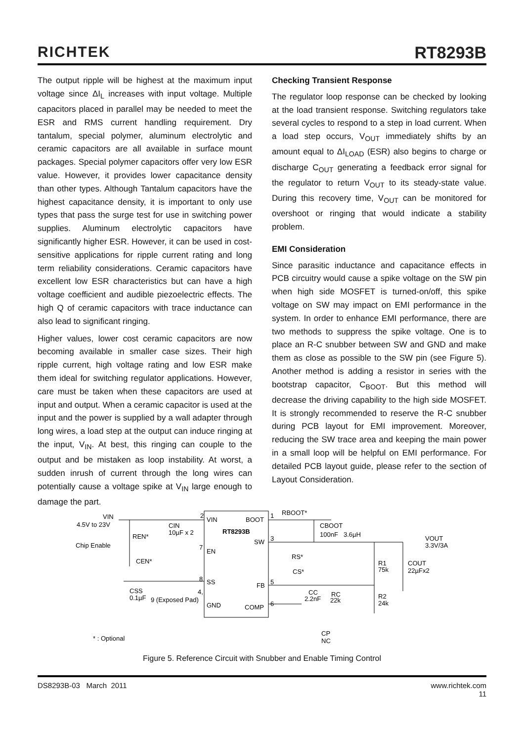RICHTEK
RT8293B
The output ripple will be highest at the maximum input voltage since ΔI<sub>L</sub> increases with input voltage. Multiple capacitors placed in parallel may be needed to meet the ESR and RMS current handling requirement. Dry tantalum, special polymer, aluminum electrolytic and ceramic capacitors are all available in surface mount packages. Special polymer capacitors offer very low ESR value. However, it provides lower capacitance density than other types. Although Tantalum capacitors have the highest capacitance density, it is important to only use types that pass the surge test for use in switching power supplies. Aluminum electrolytic capacitors have significantly higher ESR. However, it can be used in cost-sensitive applications for ripple current rating and long term reliability considerations. Ceramic capacitors have excellent low ESR characteristics but can have a high voltage coefficient and audible piezoelectric effects. The high Q of ceramic capacitors with trace inductance can also lead to significant ringing.
Higher values, lower cost ceramic capacitors are now becoming available in smaller case sizes. Their high ripple current, high voltage rating and low ESR make them ideal for switching regulator applications. However, care must be taken when these capacitors are used at input and output. When a ceramic capacitor is used at the input and the power is supplied by a wall adapter through long wires, a load step at the output can induce ringing at the input, V<sub>IN</sub>. At best, this ringing can couple to the output and be mistaken as loop instability. At worst, a sudden inrush of current through the long wires can potentially cause a voltage spike at V<sub>IN</sub> large enough to damage the part.
Checking Transient Response
The regulator loop response can be checked by looking at the load transient response. Switching regulators take several cycles to respond to a step in load current. When a load step occurs, V<sub>OUT</sub> immediately shifts by an amount equal to ΔI<sub>LOAD</sub> (ESR) also begins to charge or discharge C<sub>OUT</sub> generating a feedback error signal for the regulator to return V<sub>OUT</sub> to its steady-state value. During this recovery time, V<sub>OUT</sub> can be monitored for overshoot or ringing that would indicate a stability problem.
EMI Consideration
Since parasitic inductance and capacitance effects in PCB circuitry would cause a spike voltage on the SW pin when high side MOSFET is turned-on/off, this spike voltage on SW may impact on EMI performance in the system. In order to enhance EMI performance, there are two methods to suppress the spike voltage. One is to place an R-C snubber between SW and GND and make them as close as possible to the SW pin (see Figure 5). Another method is adding a resistor in series with the bootstrap capacitor, C<sub>BOOT</sub>. But this method will decrease the driving capability to the high side MOSFET. It is strongly recommended to reserve the R-C snubber during PCB layout for EMI improvement. Moreover, reducing the SW trace area and keeping the main power in a small loop will be helpful on EMI performance. For detailed PCB layout guide, please refer to the section of Layout Consideration.
VIN
4.5V to 23V
CIN
10µF x 2
REN*
Chip Enable
CEN*
VIN
BOOT
RT8293B
SW
EN
SS
FB
GND
COMP
2
7
8
4,
1
3
5
6
CSS
0.1µF
9 (Exposed Pad)
RBOOT*
CBOOT
100nF
3.6µH
VOUT
3.3V/3A
RS*
CS*
R1
75k
COUT
22µFx2
CC
2.2nF
RC
22k
R2
24k
CP
NC
* : Optional
Figure 5. Reference Circuit with Snubber and Enable Timing Control
DS8293B-03 March 2011 www.richtek.com
11